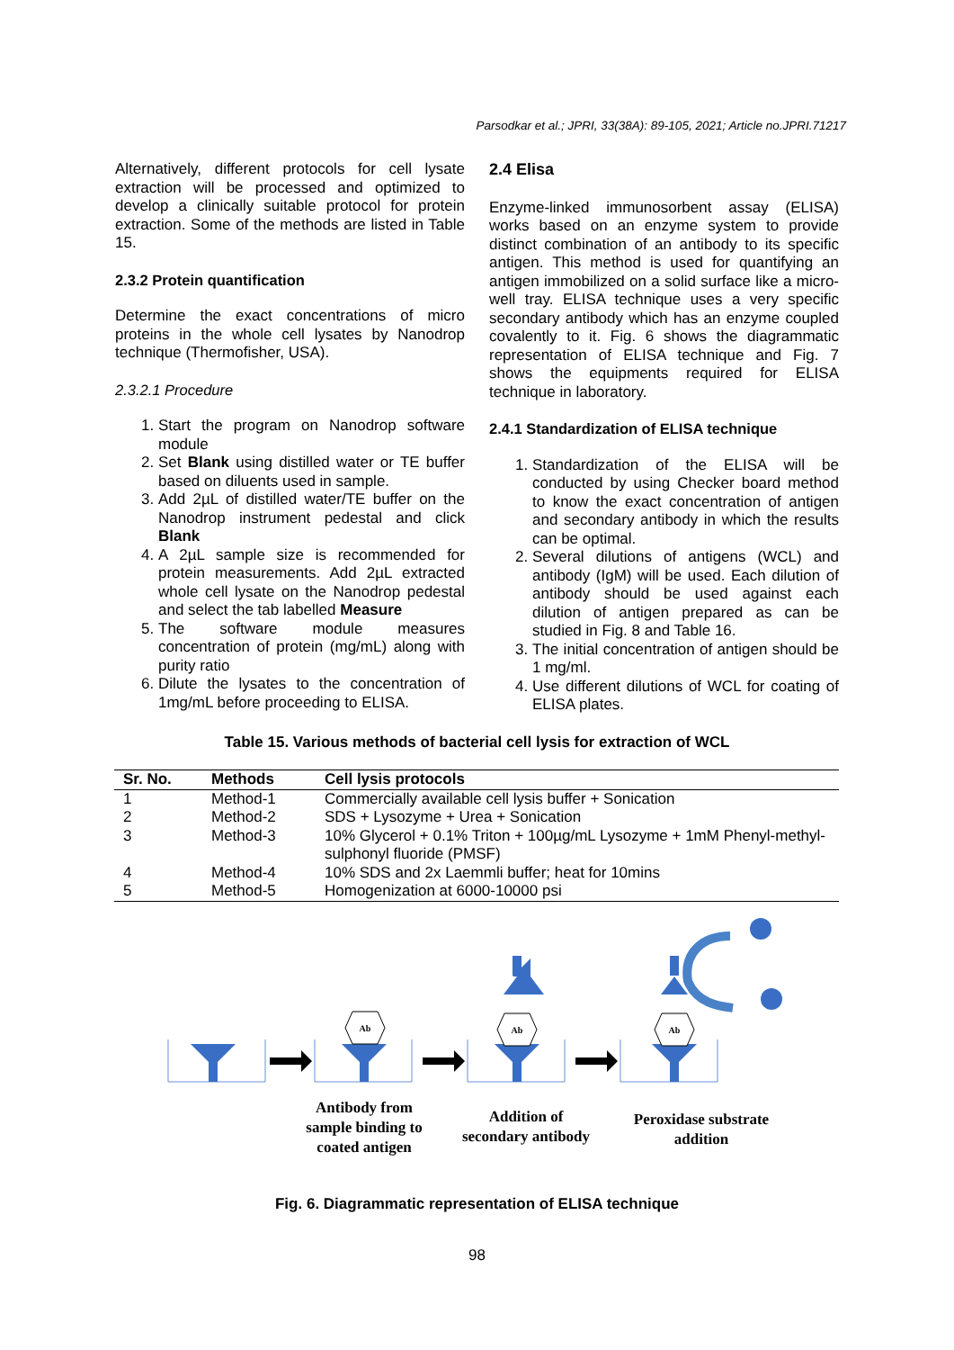Parsodkar et al.; JPRI, 33(38A): 89-105, 2021; Article no.JPRI.71217
Alternatively, different protocols for cell lysate extraction will be processed and optimized to develop a clinically suitable protocol for protein extraction. Some of the methods are listed in Table 15.
2.3.2 Protein quantification
Determine the exact concentrations of micro proteins in the whole cell lysates by Nanodrop technique (Thermofisher, USA).
2.3.2.1 Procedure
1. Start the program on Nanodrop software module
2. Set Blank using distilled water or TE buffer based on diluents used in sample.
3. Add 2µL of distilled water/TE buffer on the Nanodrop instrument pedestal and click Blank
4. A 2µL sample size is recommended for protein measurements. Add 2µL extracted whole cell lysate on the Nanodrop pedestal and select the tab labelled Measure
5. The software module measures concentration of protein (mg/mL) along with purity ratio
6. Dilute the lysates to the concentration of 1mg/mL before proceeding to ELISA.
2.4 Elisa
Enzyme-linked immunosorbent assay (ELISA) works based on an enzyme system to provide distinct combination of an antibody to its specific antigen. This method is used for quantifying an antigen immobilized on a solid surface like a micro-well tray. ELISA technique uses a very specific secondary antibody which has an enzyme coupled covalently to it. Fig. 6 shows the diagrammatic representation of ELISA technique and Fig. 7 shows the equipments required for ELISA technique in laboratory.
2.4.1 Standardization of ELISA technique
1. Standardization of the ELISA will be conducted by using Checker board method to know the exact concentration of antigen and secondary antibody in which the results can be optimal.
2. Several dilutions of antigens (WCL) and antibody (IgM) will be used. Each dilution of antibody should be used against each dilution of antigen prepared as can be studied in Fig. 8 and Table 16.
3. The initial concentration of antigen should be 1 mg/ml.
4. Use different dilutions of WCL for coating of ELISA plates.
Table 15. Various methods of bacterial cell lysis for extraction of WCL
| Sr. No. | Methods | Cell lysis protocols |
| --- | --- | --- |
| 1 | Method-1 | Commercially available cell lysis buffer + Sonication |
| 2 | Method-2 | SDS + Lysozyme + Urea + Sonication |
| 3 | Method-3 | 10% Glycerol + 0.1% Triton + 100µg/mL Lysozyme + 1mM Phenyl-methyl-sulphonyl fluoride (PMSF) |
| 4 | Method-4 | 10% SDS and 2x Laemmli buffer; heat for 10mins |
| 5 | Method-5 | Homogenization at 6000-10000 psi |
Ab
Ab
Ab
Antibody from sample binding to coated antigen
Addition of secondary antibody
Peroxidase substrate addition
Fig. 6. Diagrammatic representation of ELISA technique
98